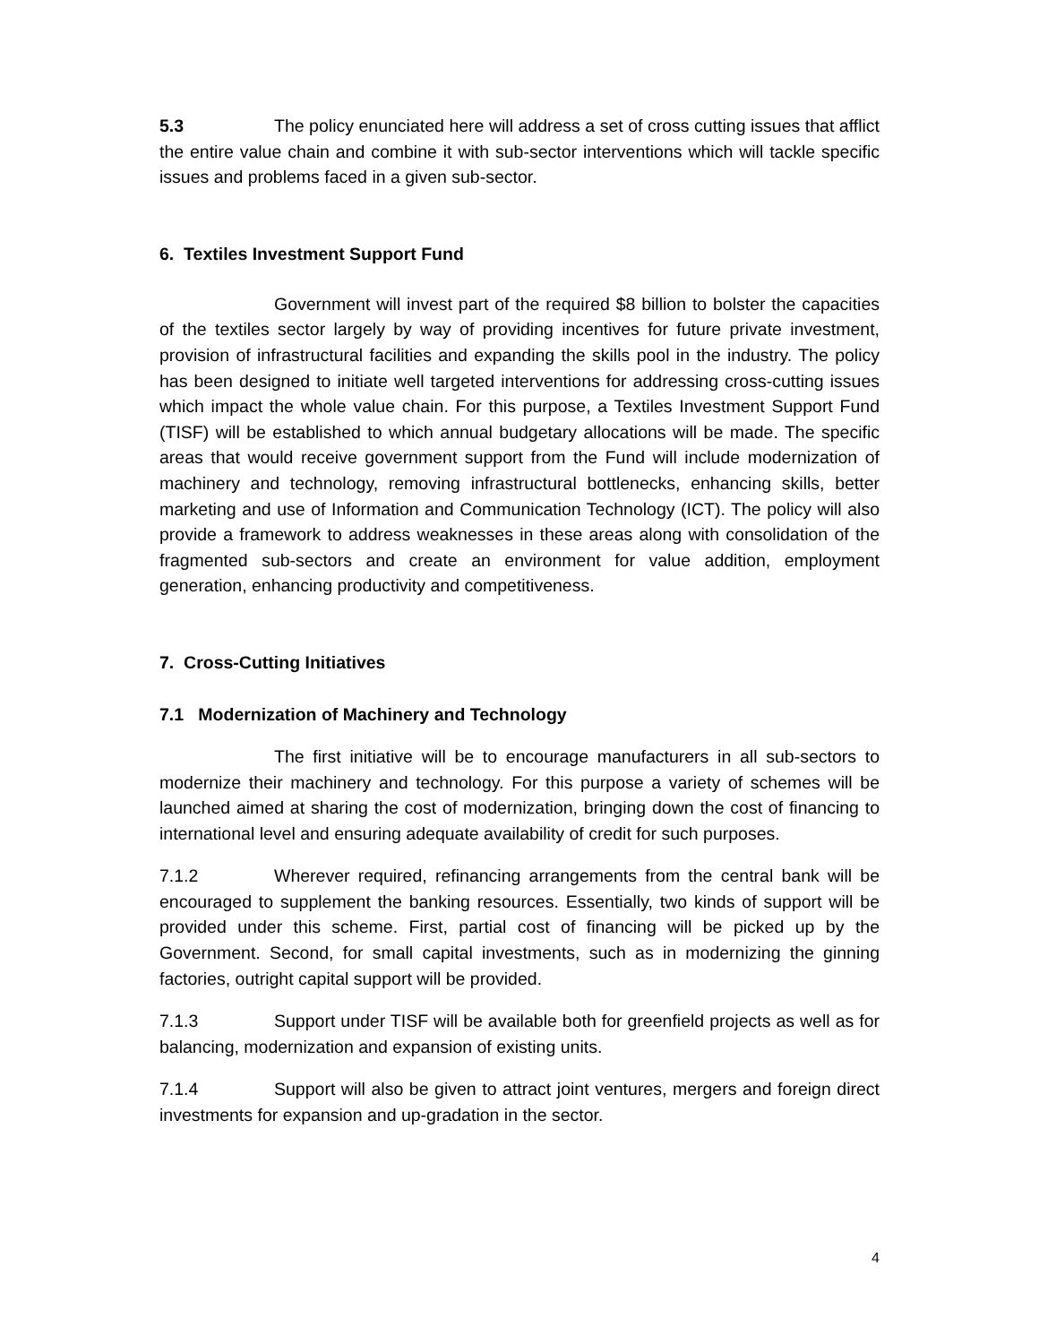5.3 The policy enunciated here will address a set of cross cutting issues that afflict the entire value chain and combine it with sub-sector interventions which will tackle specific issues and problems faced in a given sub-sector.
6. Textiles Investment Support Fund
Government will invest part of the required $8 billion to bolster the capacities of the textiles sector largely by way of providing incentives for future private investment, provision of infrastructural facilities and expanding the skills pool in the industry. The policy has been designed to initiate well targeted interventions for addressing cross-cutting issues which impact the whole value chain. For this purpose, a Textiles Investment Support Fund (TISF) will be established to which annual budgetary allocations will be made. The specific areas that would receive government support from the Fund will include modernization of machinery and technology, removing infrastructural bottlenecks, enhancing skills, better marketing and use of Information and Communication Technology (ICT). The policy will also provide a framework to address weaknesses in these areas along with consolidation of the fragmented sub-sectors and create an environment for value addition, employment generation, enhancing productivity and competitiveness.
7. Cross-Cutting Initiatives
7.1 Modernization of Machinery and Technology
The first initiative will be to encourage manufacturers in all sub-sectors to modernize their machinery and technology. For this purpose a variety of schemes will be launched aimed at sharing the cost of modernization, bringing down the cost of financing to international level and ensuring adequate availability of credit for such purposes.
7.1.2 Wherever required, refinancing arrangements from the central bank will be encouraged to supplement the banking resources. Essentially, two kinds of support will be provided under this scheme. First, partial cost of financing will be picked up by the Government. Second, for small capital investments, such as in modernizing the ginning factories, outright capital support will be provided.
7.1.3 Support under TISF will be available both for greenfield projects as well as for balancing, modernization and expansion of existing units.
7.1.4 Support will also be given to attract joint ventures, mergers and foreign direct investments for expansion and up-gradation in the sector.
4